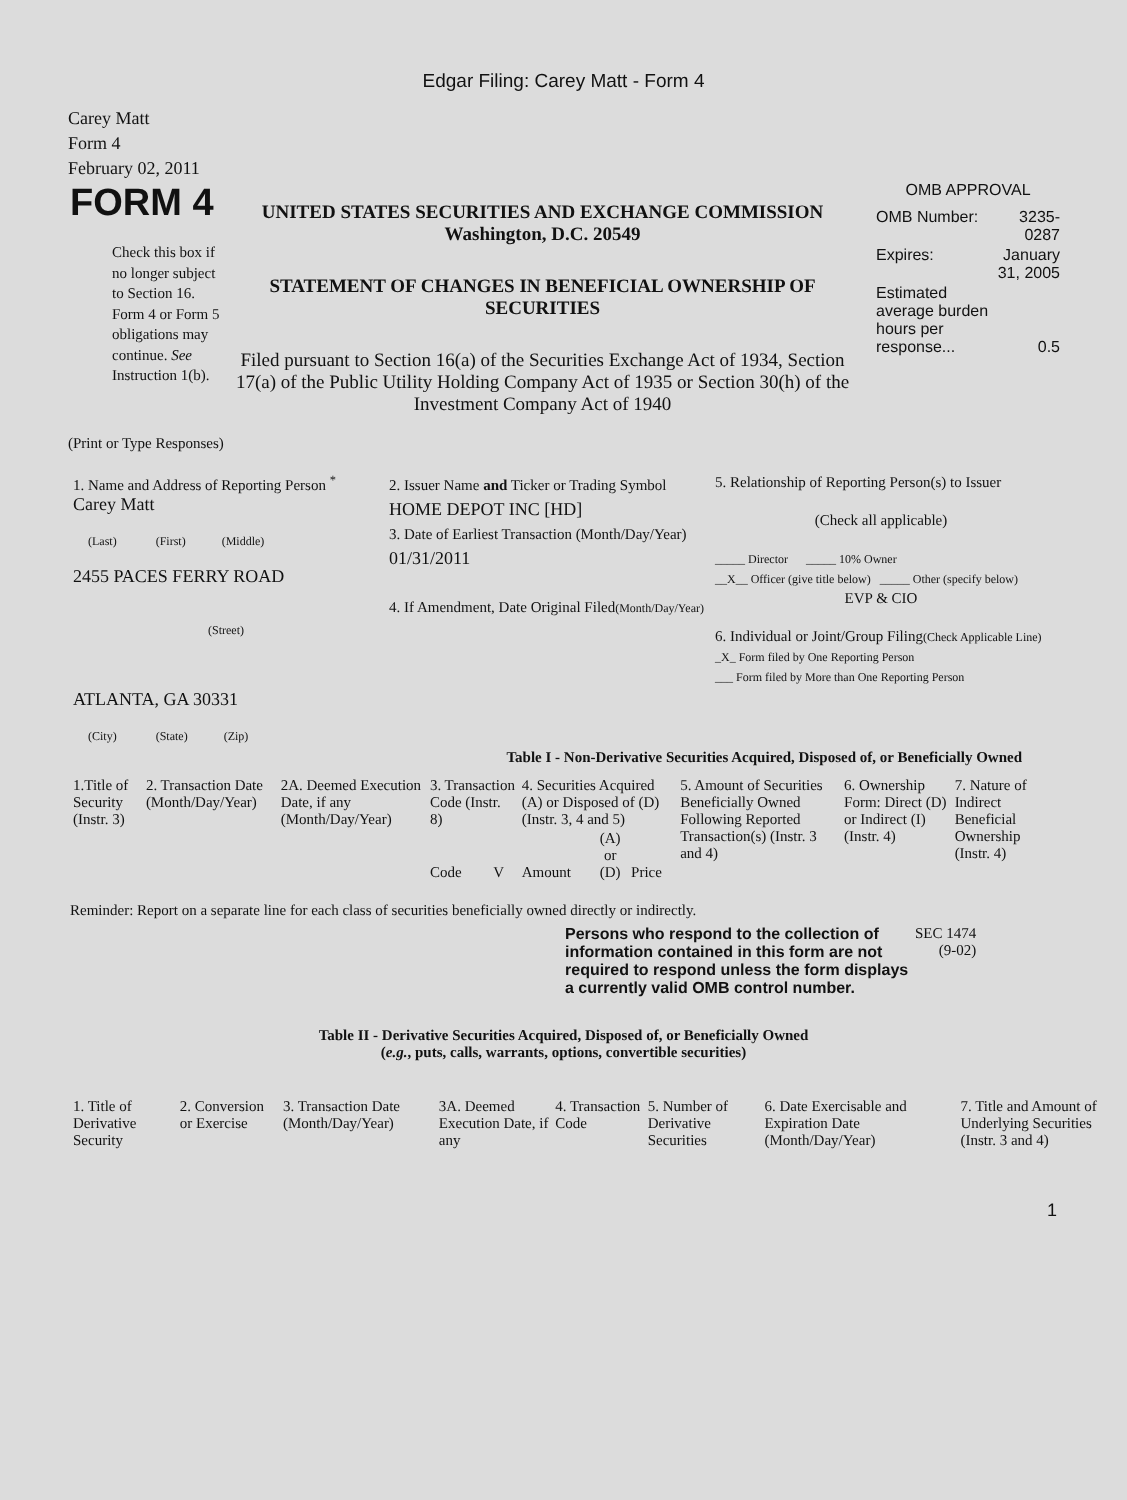Edgar Filing: Carey Matt - Form 4
Carey Matt
Form 4
February 02, 2011
FORM 4
Check this box if no longer subject to Section 16. Form 4 or Form 5 obligations may continue. See Instruction 1(b).
UNITED STATES SECURITIES AND EXCHANGE COMMISSION
Washington, D.C. 20549
STATEMENT OF CHANGES IN BENEFICIAL OWNERSHIP OF SECURITIES
Filed pursuant to Section 16(a) of the Securities Exchange Act of 1934, Section 17(a) of the Public Utility Holding Company Act of 1935 or Section 30(h) of the Investment Company Act of 1940
OMB APPROVAL
| OMB Number: | 3235-0287 |
| Expires: | January 31, 2005 |
| Estimated average burden hours per response... | 0.5 |
(Print or Type Responses)
| 1. Name and Address of Reporting Person <sup>*</sup> Carey Matt (Last) (First) (Middle) 2455 PACES FERRY ROAD (Street) ATLANTA, GA 30331 (City) (State) (Zip) | 2. Issuer Name and Ticker or Trading Symbol HOME DEPOT INC [HD] 3. Date of Earliest Transaction (Month/Day/Year) 01/31/2011 4. If Amendment, Date Original Filed (Month/Day/Year) | 5. Relationship of Reporting Person(s) to Issuer (Check all applicable) _____ Director _____ 10% Owner __X__ Officer (give title below) _____ Other (specify below) EVP & CIO 6. Individual or Joint/Group Filing (Check Applicable Line) _X_ Form filed by One Reporting Person ___ Form filed by More than One Reporting Person |
Table I - Non-Derivative Securities Acquired, Disposed of, or Beneficially Owned
| 1.Title of Security (Instr. 3) | 2. Transaction Date (Month/Day/Year) | 2A. Deemed Execution Date, if any (Month/Day/Year) | 3. Transaction Code (Instr. 8) | | 4. Securities Acquired (A) or Disposed of (D) (Instr. 3, 4 and 5) | | | 5. Amount of Securities Beneficially Owned Following Reported Transaction(s) (Instr. 3 and 4) | 6. Ownership Form: Direct (D) or Indirect (I) (Instr. 4) | 7. Nature of Indirect Beneficial Ownership (Instr. 4) |
| --- | --- | --- | --- | --- | --- | --- | --- | --- | --- | --- |
| | | | Code | V | Amount | (A) or (D) | Price | | | |
Reminder: Report on a separate line for each class of securities beneficially owned directly or indirectly.
Persons who respond to the collection of information contained in this form are not required to respond unless the form displays a currently valid OMB control number.
SEC 1474
(9-02)
Table II - Derivative Securities Acquired, Disposed of, or Beneficially Owned
(e.g., puts, calls, warrants, options, convertible securities)
| 1. Title of Derivative Security | 2. Conversion or Exercise | 3. Transaction Date (Month/Day/Year) | 3A. Deemed Execution Date, if any | 4. Transaction Code | 5. Number of Derivative Securities | 6. Date Exercisable and Expiration Date (Month/Day/Year) | 7. Title and Amount of Underlying Securities (Instr. 3 and 4) |
| --- | --- | --- | --- | --- | --- | --- | --- |
1